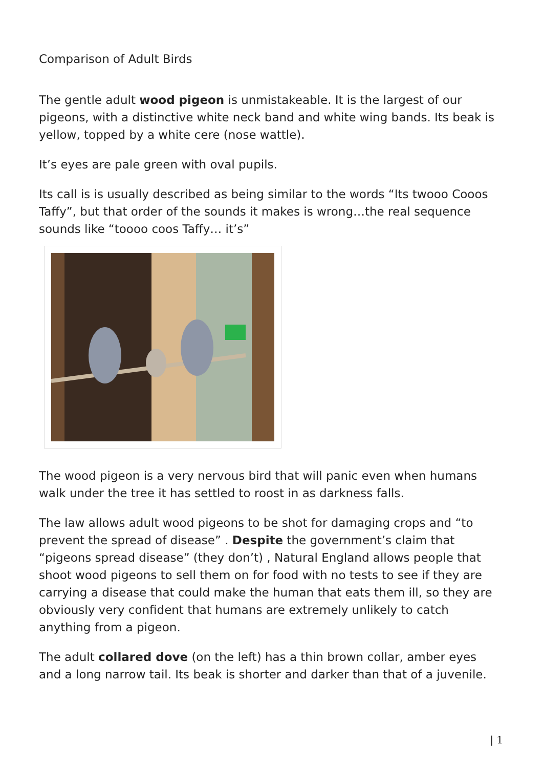Comparison of Adult Birds
The gentle adult wood pigeon is unmistakeable. It is the largest of our pigeons, with a distinctive white neck band and white wing bands. Its beak is yellow, topped by a white cere (nose wattle).
It’s eyes are pale green with oval pupils.
Its call is is usually described as being similar to the words “Its twooo Cooos Taffy”, but that order of the sounds it makes is wrong…the real sequence sounds like “toooo coos Taffy… it’s”
The wood pigeon is a very nervous bird that will panic even when humans walk under the tree it has settled to roost in as darkness falls.
The law allows adult wood pigeons to be shot for damaging crops and “to prevent the spread of disease” . Despite the government’s claim that “pigeons spread disease” (they don’t) , Natural England allows people that shoot wood pigeons to sell them on for food with no tests to see if they are carrying a disease that could make the human that eats them ill, so they are obviously very confident that humans are extremely unlikely to catch anything from a pigeon.
The adult collared dove (on the left) has a thin brown collar, amber eyes and a long narrow tail. Its beak is shorter and darker than that of a juvenile.
| 1